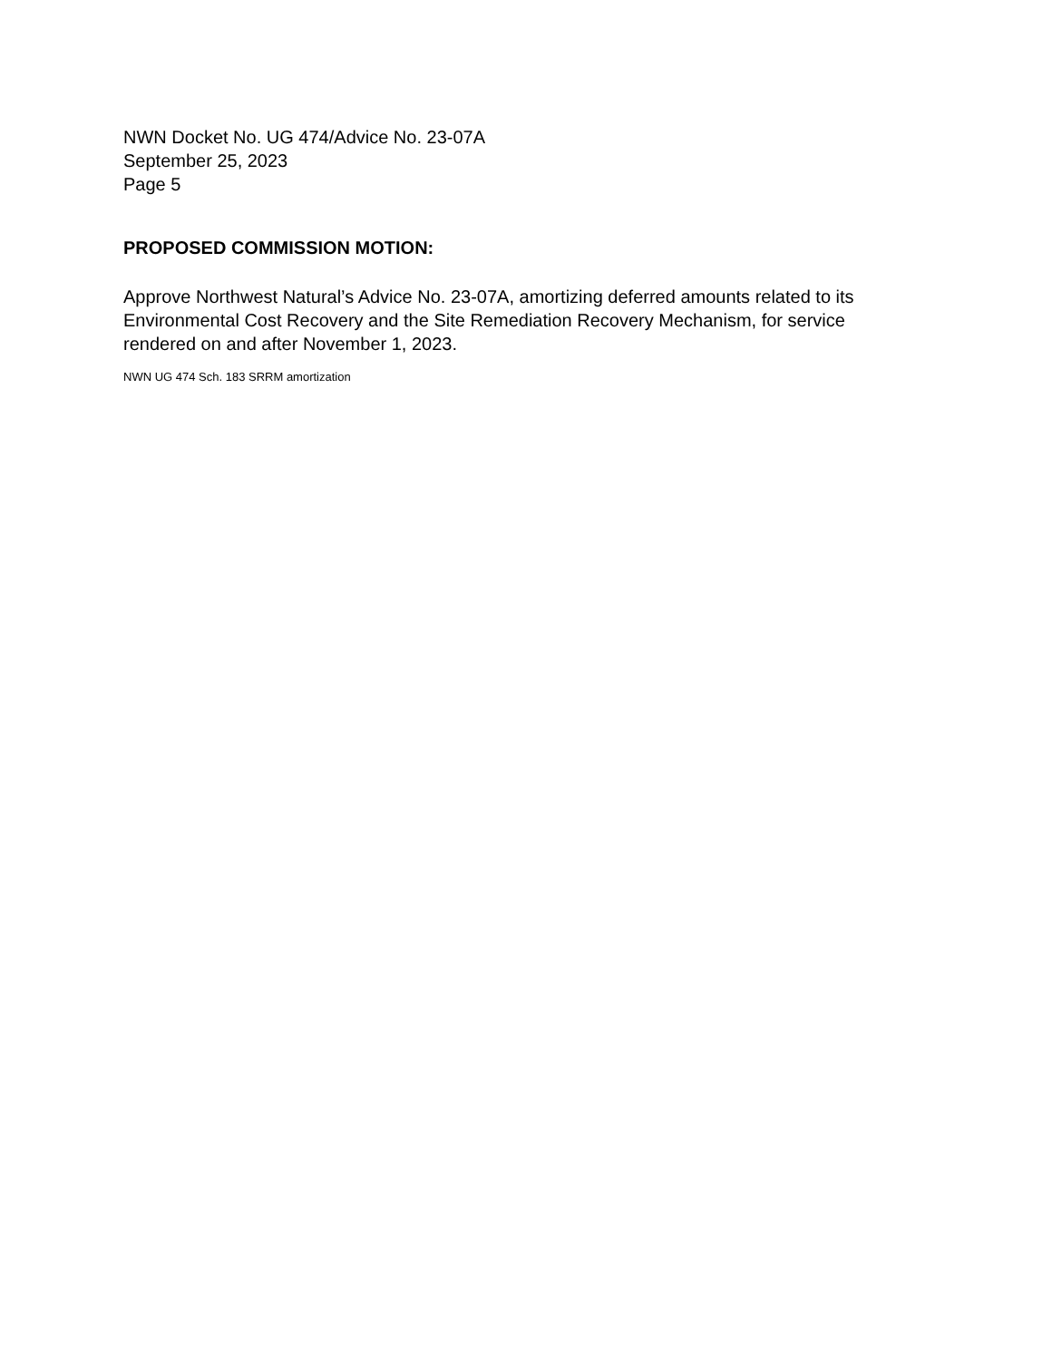NWN Docket No. UG 474/Advice No. 23-07A
September 25, 2023
Page 5
PROPOSED COMMISSION MOTION:
Approve Northwest Natural’s Advice No. 23-07A, amortizing deferred amounts related to its Environmental Cost Recovery and the Site Remediation Recovery Mechanism, for service rendered on and after November 1, 2023.
NWN UG 474 Sch. 183 SRRM amortization